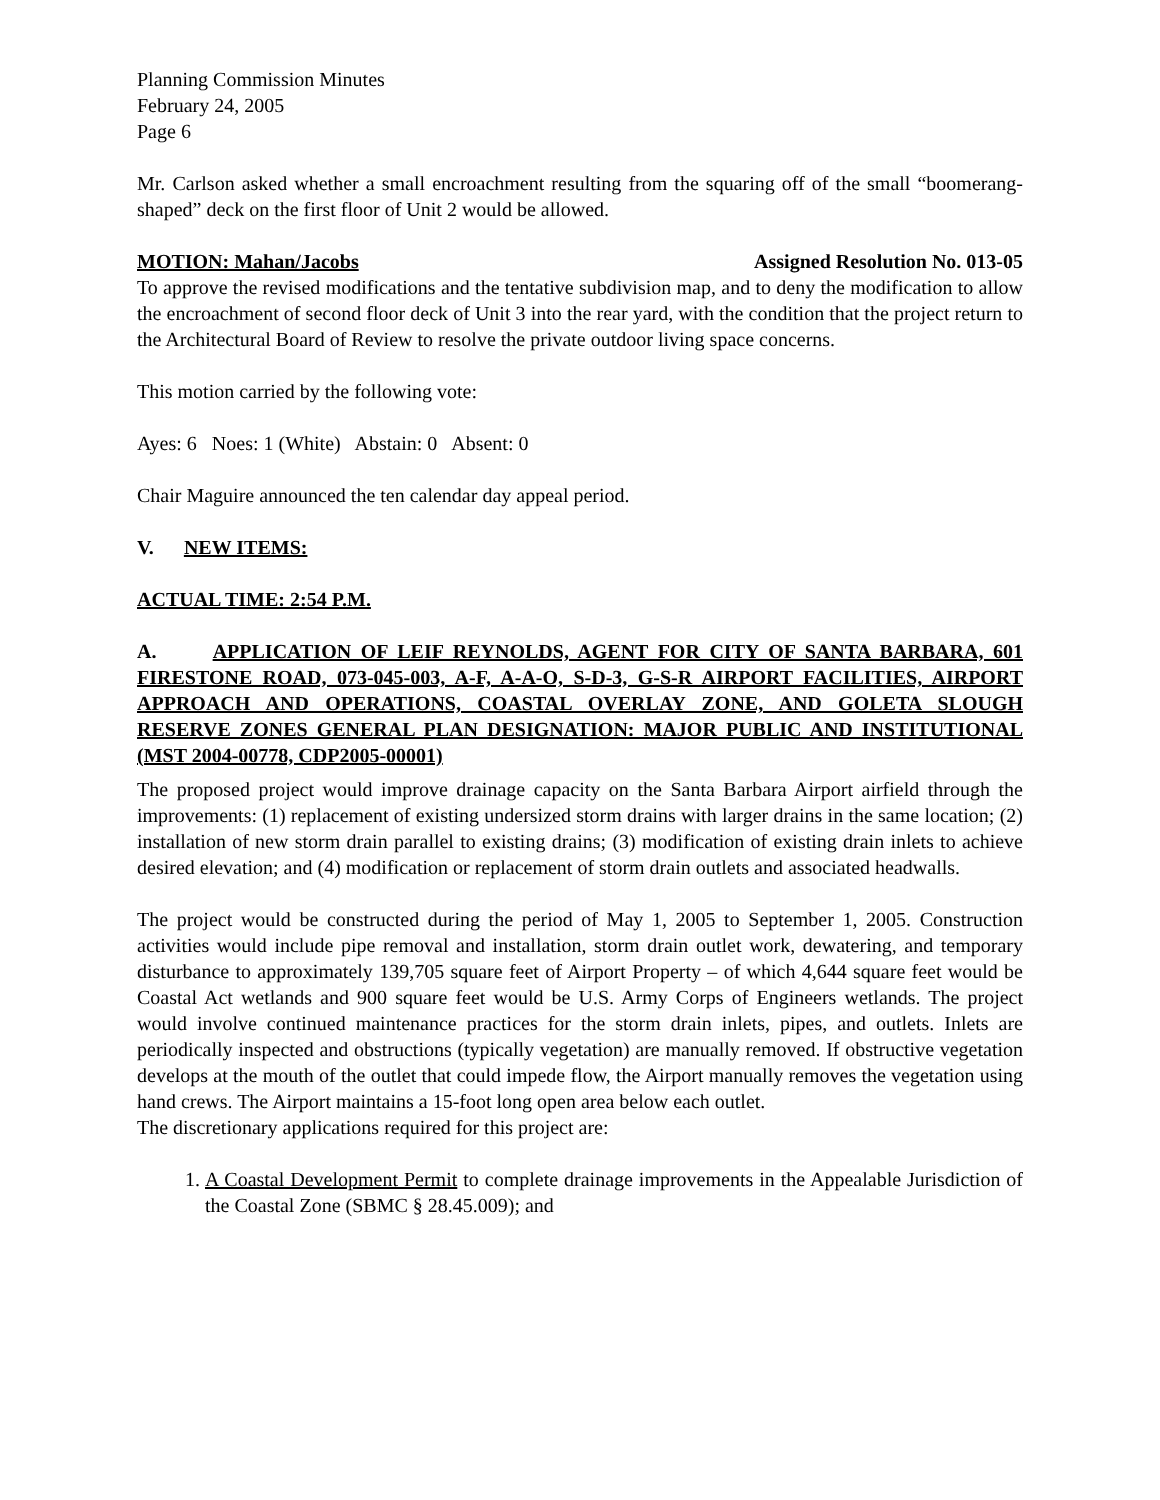Planning Commission Minutes
February 24, 2005
Page 6
Mr. Carlson asked whether a small encroachment resulting from the squaring off of the small “boomerang- shaped” deck on the first floor of Unit 2 would be allowed.
MOTION: Mahan/Jacobs Assigned Resolution No. 013-05
To approve the revised modifications and the tentative subdivision map, and to deny the modification to allow the encroachment of second floor deck of Unit 3 into the rear yard, with the condition that the project return to the Architectural Board of Review to resolve the private outdoor living space concerns.
This motion carried by the following vote:
Ayes: 6 Noes: 1 (White) Abstain: 0 Absent: 0
Chair Maguire announced the ten calendar day appeal period.
V. NEW ITEMS:
ACTUAL TIME: 2:54 P.M.
A. APPLICATION OF LEIF REYNOLDS, AGENT FOR CITY OF SANTA BARBARA, 601 FIRESTONE ROAD, 073-045-003, A-F, A-A-O, S-D-3, G-S-R AIRPORT FACILITIES, AIRPORT APPROACH AND OPERATIONS, COASTAL OVERLAY ZONE, AND GOLETA SLOUGH RESERVE ZONES GENERAL PLAN DESIGNATION: MAJOR PUBLIC AND INSTITUTIONAL (MST 2004-00778, CDP2005-00001)
The proposed project would improve drainage capacity on the Santa Barbara Airport airfield through the improvements: (1) replacement of existing undersized storm drains with larger drains in the same location; (2) installation of new storm drain parallel to existing drains; (3) modification of existing drain inlets to achieve desired elevation; and (4) modification or replacement of storm drain outlets and associated headwalls.
The project would be constructed during the period of May 1, 2005 to September 1, 2005. Construction activities would include pipe removal and installation, storm drain outlet work, dewatering, and temporary disturbance to approximately 139,705 square feet of Airport Property – of which 4,644 square feet would be Coastal Act wetlands and 900 square feet would be U.S. Army Corps of Engineers wetlands. The project would involve continued maintenance practices for the storm drain inlets, pipes, and outlets. Inlets are periodically inspected and obstructions (typically vegetation) are manually removed. If obstructive vegetation develops at the mouth of the outlet that could impede flow, the Airport manually removes the vegetation using hand crews. The Airport maintains a 15-foot long open area below each outlet.
The discretionary applications required for this project are:
1. A Coastal Development Permit to complete drainage improvements in the Appealable Jurisdiction of the Coastal Zone (SBMC § 28.45.009); and